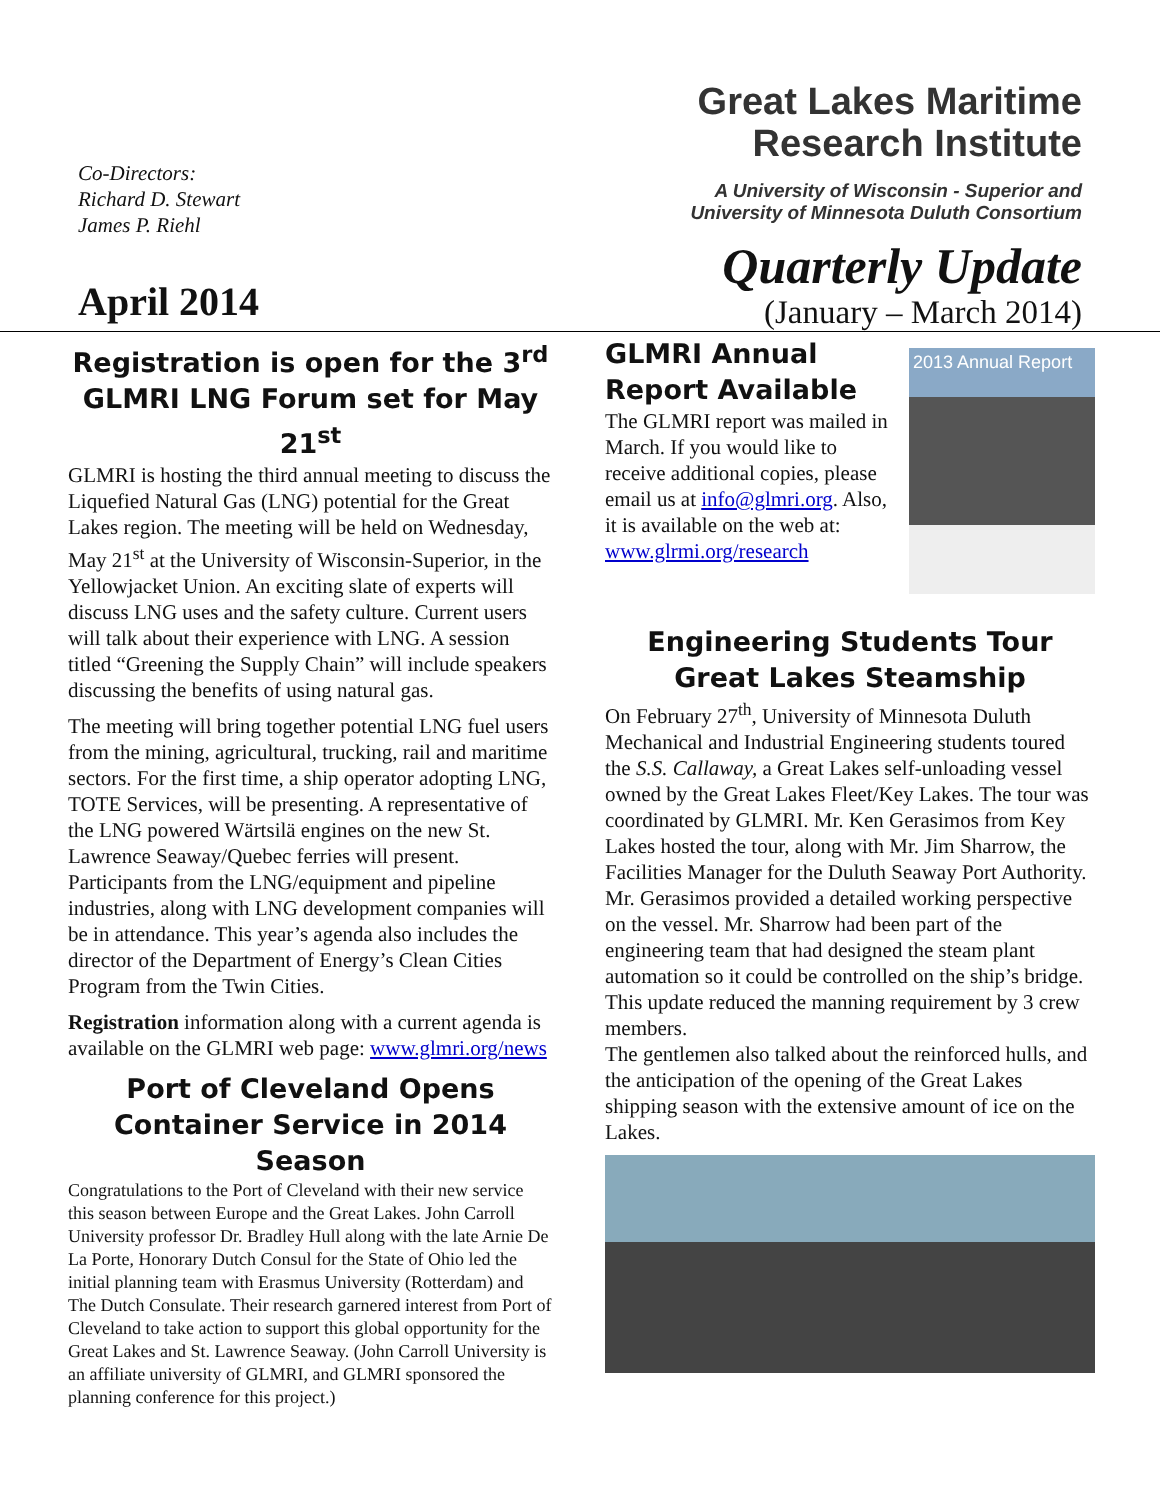Co-Directors:
Richard D. Stewart
James P. Riehl
Great Lakes Maritime
Research Institute
A University of Wisconsin - Superior and
University of Minnesota Duluth Consortium
April 2014
Quarterly Update
(January – March 2014)
Registration is open for the 3<sup>rd</sup> GLMRI LNG Forum set for May 21<sup>st</sup>
GLMRI is hosting the third annual meeting to discuss the Liquefied Natural Gas (LNG) potential for the Great Lakes region. The meeting will be held on Wednesday, May 21<sup>st</sup> at the University of Wisconsin-Superior, in the Yellowjacket Union. An exciting slate of experts will discuss LNG uses and the safety culture. Current users will talk about their experience with LNG. A session titled “Greening the Supply Chain” will include speakers discussing the benefits of using natural gas.
The meeting will bring together potential LNG fuel users from the mining, agricultural, trucking, rail and maritime sectors. For the first time, a ship operator adopting LNG, TOTE Services, will be presenting. A representative of the LNG powered Wärtsilä engines on the new St. Lawrence Seaway/Quebec ferries will present. Participants from the LNG/equipment and pipeline industries, along with LNG development companies will be in attendance. This year’s agenda also includes the director of the Department of Energy’s Clean Cities Program from the Twin Cities.
Registration information along with a current agenda is available on the GLMRI web page: www.glmri.org/news
Port of Cleveland Opens Container Service in 2014 Season
Congratulations to the Port of Cleveland with their new service this season between Europe and the Great Lakes. John Carroll University professor Dr. Bradley Hull along with the late Arnie De La Porte, Honorary Dutch Consul for the State of Ohio led the initial planning team with Erasmus University (Rotterdam) and The Dutch Consulate. Their research garnered interest from Port of Cleveland to take action to support this global opportunity for the Great Lakes and St. Lawrence Seaway. (John Carroll University is an affiliate university of GLMRI, and GLMRI sponsored the planning conference for this project.)
GLMRI Annual Report Available
The GLMRI report was mailed in March. If you would like to receive additional copies, please email us at info@glmri.org. Also, it is available on the web at: www.glrmi.org/research
2013 Annual Report
Engineering Students Tour Great Lakes Steamship
On February 27<sup>th</sup>, University of Minnesota Duluth Mechanical and Industrial Engineering students toured the S.S. Callaway, a Great Lakes self-unloading vessel owned by the Great Lakes Fleet/Key Lakes. The tour was coordinated by GLMRI. Mr. Ken Gerasimos from Key Lakes hosted the tour, along with Mr. Jim Sharrow, the Facilities Manager for the Duluth Seaway Port Authority. Mr. Gerasimos provided a detailed working perspective on the vessel. Mr. Sharrow had been part of the engineering team that had designed the steam plant automation so it could be controlled on the ship’s bridge. This update reduced the manning requirement by 3 crew members.
The gentlemen also talked about the reinforced hulls, and the anticipation of the opening of the Great Lakes shipping season with the extensive amount of ice on the Lakes.